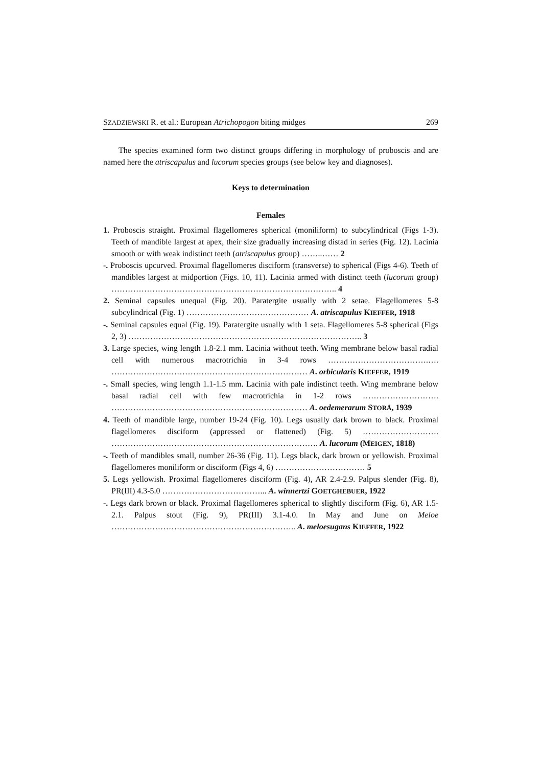SZADZIEWSKI R. et al.: European Atrichopogon biting midges 269
The species examined form two distinct groups differing in morphology of proboscis and are named here the atriscapulus and lucorum species groups (see below key and diagnoses).
Keys to determination
Females
1. Proboscis straight. Proximal flagellomeres spherical (moniliform) to subcylindrical (Figs 1-3). Teeth of mandible largest at apex, their size gradually increasing distad in series (Fig. 12). Lacinia smooth or with weak indistinct teeth (atriscapulus group) ……..…… 2
-. Proboscis upcurved. Proximal flagellomeres disciform (transverse) to spherical (Figs 4-6). Teeth of mandibles largest at midportion (Figs. 10, 11). Lacinia armed with distinct teeth (lucorum group) ……………………………………………………………………….. 4
2. Seminal capsules unequal (Fig. 20). Paratergite usually with 2 setae. Flagellomeres 5-8 subcylindrical (Fig. 1) ……………………………………… A. atriscapulus KIEFFER, 1918
-. Seminal capsules equal (Fig. 19). Paratergite usually with 1 seta. Flagellomeres 5-8 spherical (Figs 2, 3) ………………………………………………………………………….. 3
3. Large species, wing length 1.8-2.1 mm. Lacinia without teeth. Wing membrane below basal radial cell with numerous macrotrichia in 3-4 rows ……………………………….…. ……………………………………………………………… A. orbicularis KIEFFER, 1919
-. Small species, wing length 1.1-1.5 mm. Lacinia with pale indistinct teeth. Wing membrane below basal radial cell with few macrotrichia in 1-2 rows ………………………. ……………………………………………………………… A. oedemerarum STORÅ, 1939
4. Teeth of mandible large, number 19-24 (Fig. 10). Legs usually dark brown to black. Proximal flagellomeres disciform (appressed or flattened) (Fig. 5) ………………………. …………………………………………………………………. A. lucorum (MEIGEN, 1818)
-. Teeth of mandibles small, number 26-36 (Fig. 11). Legs black, dark brown or yellowish. Proximal flagellomeres moniliform or disciform (Figs 4, 6) …………………………… 5
5. Legs yellowish. Proximal flagellomeres disciform (Fig. 4), AR 2.4-2.9. Palpus slender (Fig. 8), PR(III) 4.3-5.0 ………………………………... A. winnertzi GOETGHEBUER, 1922
-. Legs dark brown or black. Proximal flagellomeres spherical to slightly disciform (Fig. 6), AR 1.5-2.1. Palpus stout (Fig. 9), PR(III) 3.1-4.0. In May and June on Meloe ………………………………………………………….. A. meloesugans KIEFFER, 1922